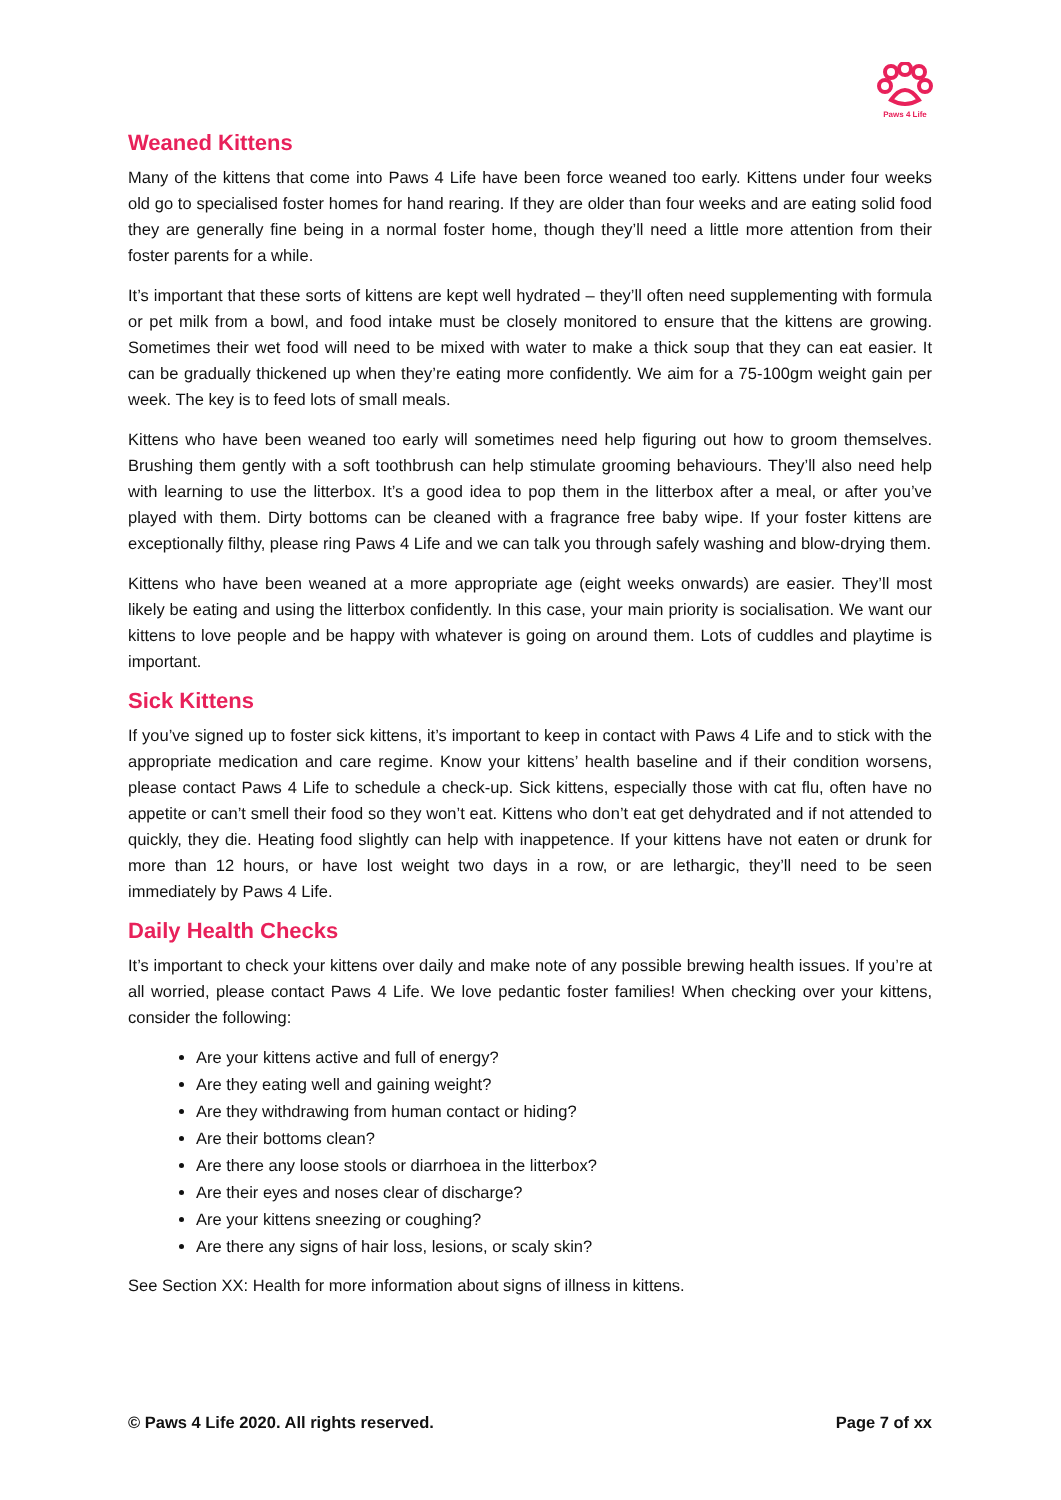Paws 4 Life
Weaned Kittens
Many of the kittens that come into Paws 4 Life have been force weaned too early. Kittens under four weeks old go to specialised foster homes for hand rearing. If they are older than four weeks and are eating solid food they are generally fine being in a normal foster home, though they’ll need a little more attention from their foster parents for a while.
It’s important that these sorts of kittens are kept well hydrated – they’ll often need supplementing with formula or pet milk from a bowl, and food intake must be closely monitored to ensure that the kittens are growing. Sometimes their wet food will need to be mixed with water to make a thick soup that they can eat easier. It can be gradually thickened up when they’re eating more confidently. We aim for a 75-100gm weight gain per week. The key is to feed lots of small meals.
Kittens who have been weaned too early will sometimes need help figuring out how to groom themselves. Brushing them gently with a soft toothbrush can help stimulate grooming behaviours. They’ll also need help with learning to use the litterbox. It’s a good idea to pop them in the litterbox after a meal, or after you’ve played with them. Dirty bottoms can be cleaned with a fragrance free baby wipe. If your foster kittens are exceptionally filthy, please ring Paws 4 Life and we can talk you through safely washing and blow-drying them.
Kittens who have been weaned at a more appropriate age (eight weeks onwards) are easier. They’ll most likely be eating and using the litterbox confidently. In this case, your main priority is socialisation. We want our kittens to love people and be happy with whatever is going on around them. Lots of cuddles and playtime is important.
Sick Kittens
If you’ve signed up to foster sick kittens, it’s important to keep in contact with Paws 4 Life and to stick with the appropriate medication and care regime. Know your kittens’ health baseline and if their condition worsens, please contact Paws 4 Life to schedule a check-up. Sick kittens, especially those with cat flu, often have no appetite or can’t smell their food so they won’t eat. Kittens who don’t eat get dehydrated and if not attended to quickly, they die. Heating food slightly can help with inappetence. If your kittens have not eaten or drunk for more than 12 hours, or have lost weight two days in a row, or are lethargic, they’ll need to be seen immediately by Paws 4 Life.
Daily Health Checks
It’s important to check your kittens over daily and make note of any possible brewing health issues. If you’re at all worried, please contact Paws 4 Life. We love pedantic foster families! When checking over your kittens, consider the following:
Are your kittens active and full of energy?
Are they eating well and gaining weight?
Are they withdrawing from human contact or hiding?
Are their bottoms clean?
Are there any loose stools or diarrhoea in the litterbox?
Are their eyes and noses clear of discharge?
Are your kittens sneezing or coughing?
Are there any signs of hair loss, lesions, or scaly skin?
See Section XX: Health for more information about signs of illness in kittens.
© Paws 4 Life 2020. All rights reserved. Page 7 of xx